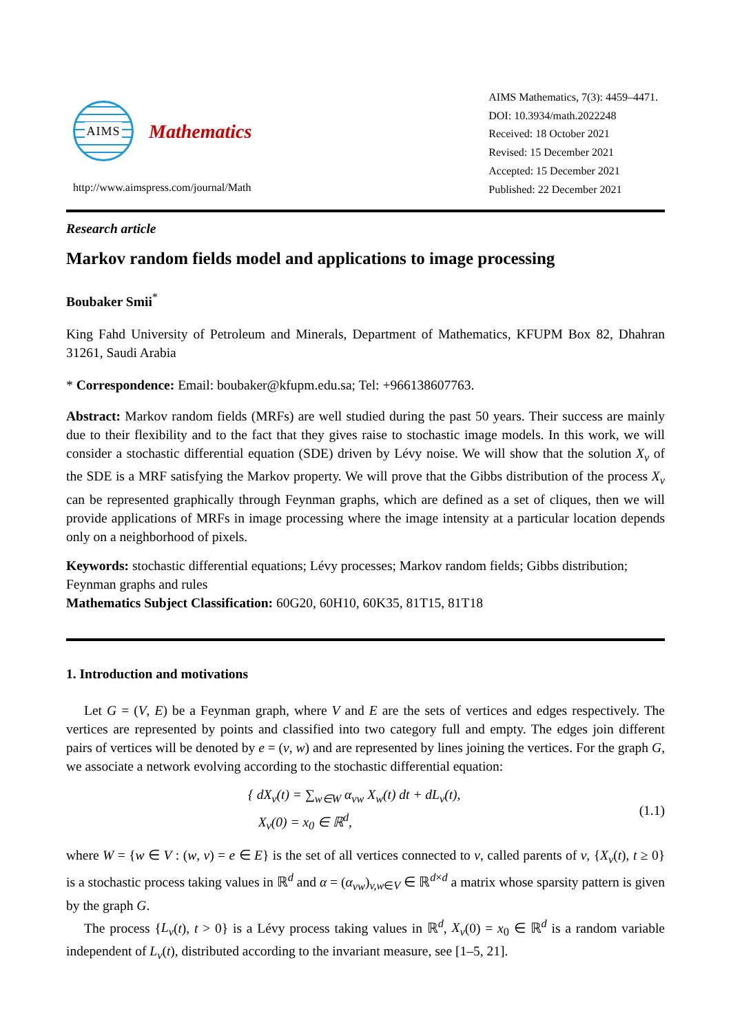AIMS
Mathematics
http://www.aimspress.com/journal/Math
AIMS Mathematics, 7(3): 4459–4471.
DOI: 10.3934/math.2022248
Received: 18 October 2021
Revised: 15 December 2021
Accepted: 15 December 2021
Published: 22 December 2021
Research article
Markov random fields model and applications to image processing
Boubaker Smii<sup>*</sup>
King Fahd University of Petroleum and Minerals, Department of Mathematics, KFUPM Box 82, Dhahran 31261, Saudi Arabia
* Correspondence: Email: boubaker@kfupm.edu.sa; Tel: +966138607763.
Abstract: Markov random fields (MRFs) are well studied during the past 50 years. Their success are mainly due to their flexibility and to the fact that they gives raise to stochastic image models. In this work, we will consider a stochastic differential equation (SDE) driven by Lévy noise. We will show that the solution X<sub>v</sub> of the SDE is a MRF satisfying the Markov property. We will prove that the Gibbs distribution of the process X<sub>v</sub> can be represented graphically through Feynman graphs, which are defined as a set of cliques, then we will provide applications of MRFs in image processing where the image intensity at a particular location depends only on a neighborhood of pixels.
Keywords: stochastic differential equations; Lévy processes; Markov random fields; Gibbs distribution; Feynman graphs and rules
Mathematics Subject Classification: 60G20, 60H10, 60K35, 81T15, 81T18
1. Introduction and motivations
Let G = (V, E) be a Feynman graph, where V and E are the sets of vertices and edges respectively. The vertices are represented by points and classified into two category full and empty. The edges join different pairs of vertices will be denoted by e = (v, w) and are represented by lines joining the vertices. For the graph G, we associate a network evolving according to the stochastic differential equation:
{ dX<sub>v</sub>(t) = ∑<sub>w∈W</sub> α<sub>vw</sub> X<sub>w</sub>(t) dt + dL<sub>v</sub>(t),
X<sub>v</sub>(0) = x<sub>0</sub> ∈ ℝ<sup>d</sup>,
(1.1)
where W = {w ∈ V : (w, v) = e ∈ E} is the set of all vertices connected to v, called parents of v, {X<sub>v</sub>(t), t ≥ 0} is a stochastic process taking values in ℝ<sup>d</sup> and α = (α<sub>vw</sub>)<sub>v,w∈V</sub> ∈ ℝ<sup>d×d</sup> a matrix whose sparsity pattern is given by the graph G.
The process {L<sub>v</sub>(t), t > 0} is a Lévy process taking values in ℝ<sup>d</sup>, X<sub>v</sub>(0) = x<sub>0</sub> ∈ ℝ<sup>d</sup> is a random variable independent of L<sub>v</sub>(t), distributed according to the invariant measure, see [1–5, 21].